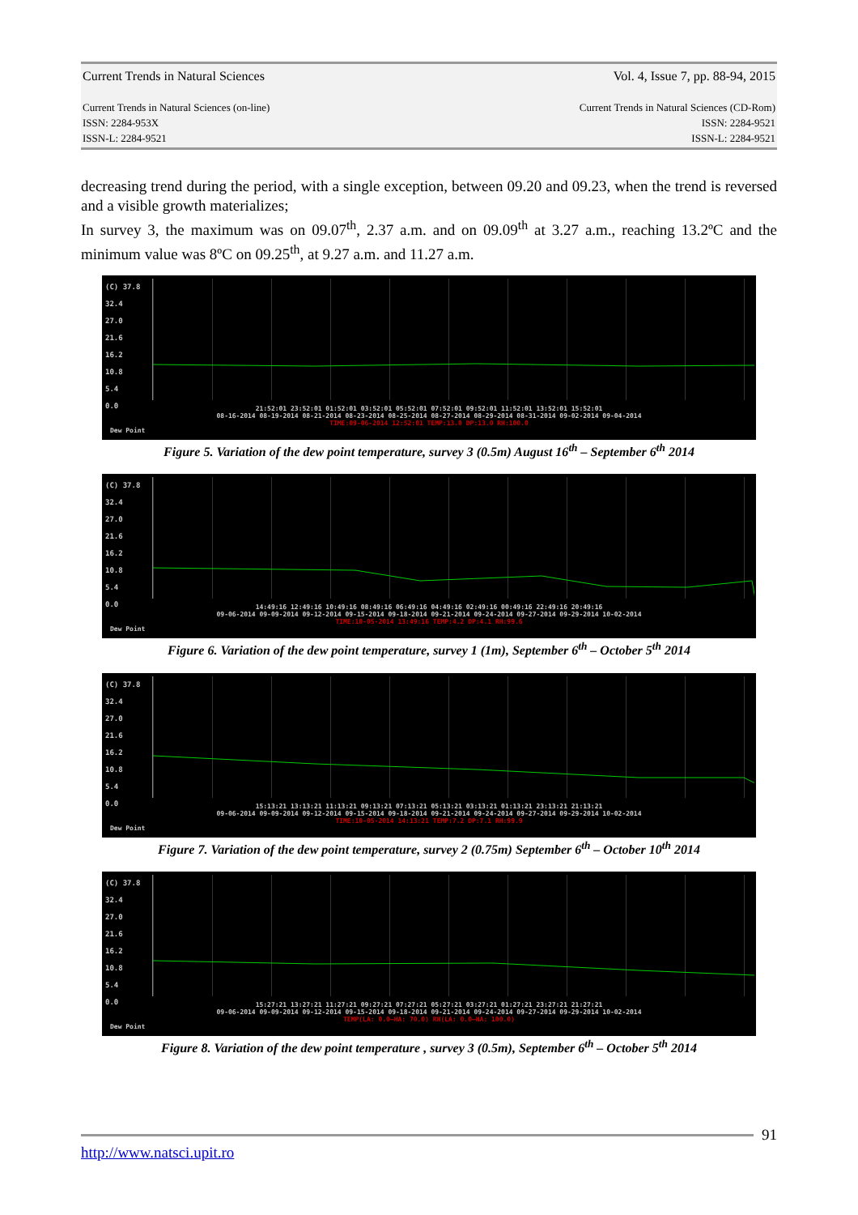Current Trends in Natural Sciences Vol. 4, Issue 7, pp. 88-94, 2015
Current Trends in Natural Sciences (on-line)
ISSN: 2284-953X
ISSN-L: 2284-9521 Current Trends in Natural Sciences (CD-Rom)
ISSN: 2284-9521
ISSN-L: 2284-9521
decreasing trend during the period, with a single exception, between 09.20 and 09.23, when the trend is reversed and a visible growth materializes;
In survey 3, the maximum was on 09.07<sup>th</sup>, 2.37 a.m. and on 09.09<sup>th</sup> at 3.27 a.m., reaching 13.2ºC and the minimum value was 8ºC on 09.25<sup>th</sup>, at 9.27 a.m. and 11.27 a.m.
(C) 37.8
32.4
27.0
21.6
16.2
10.8
5.4
0.0
21:52:01 23:52:01 01:52:01 03:52:01 05:52:01 07:52:01 09:52:01 11:52:01 13:52:01 15:52:01
08-16-2014 08-19-2014 08-21-2014 08-23-2014 08-25-2014 08-27-2014 08-29-2014 08-31-2014 09-02-2014 09-04-2014
TIME:09-06-2014 12:52:01 TEMP:13.0 DP:13.0 RH:100.0
Dew Point
Figure 5. Variation of the dew point temperature, survey 3 (0.5m) August 16<sup>th</sup> – September 6<sup>th</sup> 2014
(C) 37.8
32.4
27.0
21.6
16.2
10.8
5.4
0.0
14:49:16 12:49:16 10:49:16 08:49:16 06:49:16 04:49:16 02:49:16 00:49:16 22:49:16 20:49:16
09-06-2014 09-09-2014 09-12-2014 09-15-2014 09-18-2014 09-21-2014 09-24-2014 09-27-2014 09-29-2014 10-02-2014
TIME:10-05-2014 13:49:16 TEMP:4.2 DP:4.1 RH:99.6
Dew Point
Figure 6. Variation of the dew point temperature, survey 1 (1m), September 6<sup>th</sup> – October 5<sup>th</sup> 2014
(C) 37.8
32.4
27.0
21.6
16.2
10.8
5.4
0.0
15:13:21 13:13:21 11:13:21 09:13:21 07:13:21 05:13:21 03:13:21 01:13:21 23:13:21 21:13:21
09-06-2014 09-09-2014 09-12-2014 09-15-2014 09-18-2014 09-21-2014 09-24-2014 09-27-2014 09-29-2014 10-02-2014
TIME:10-05-2014 14:13:21 TEMP:7.2 DP:7.1 RH:99.9
Dew Point
Figure 7. Variation of the dew point temperature, survey 2 (0.75m) September 6<sup>th</sup> – October 10<sup>th</sup> 2014
(C) 37.8
32.4
27.0
21.6
16.2
10.8
5.4
0.0
15:27:21 13:27:21 11:27:21 09:27:21 07:27:21 05:27:21 03:27:21 01:27:21 23:27:21 21:27:21
09-06-2014 09-09-2014 09-12-2014 09-15-2014 09-18-2014 09-21-2014 09-24-2014 09-27-2014 09-29-2014 10-02-2014
TEMP(LA: 0.0—HA: 70.0) RH(LA: 0.0—HA: 100.0)
Dew Point
Figure 8. Variation of the dew point temperature , survey 3 (0.5m), September 6<sup>th</sup> – October 5<sup>th</sup> 2014
91
http://www.natsci.upit.ro